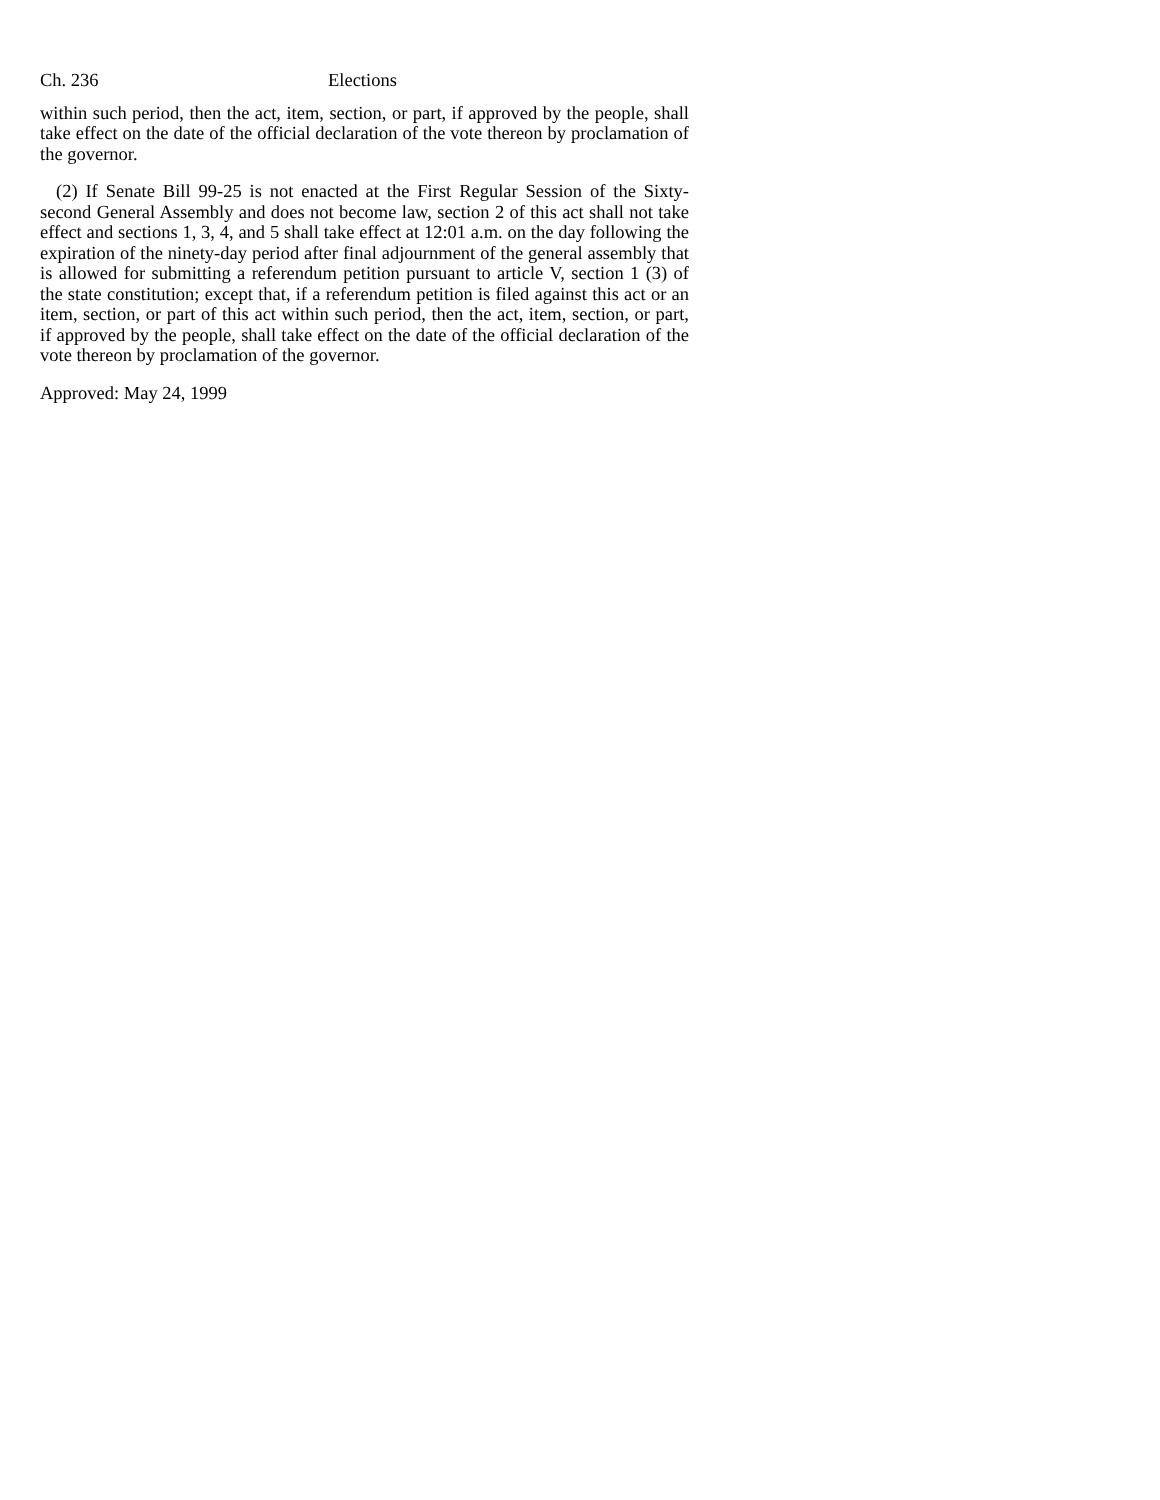Ch. 236 Elections
within such period, then the act, item, section, or part, if approved by the people, shall take effect on the date of the official declaration of the vote thereon by proclamation of the governor.
(2) If Senate Bill 99-25 is not enacted at the First Regular Session of the Sixty-second General Assembly and does not become law, section 2 of this act shall not take effect and sections 1, 3, 4, and 5 shall take effect at 12:01 a.m. on the day following the expiration of the ninety-day period after final adjournment of the general assembly that is allowed for submitting a referendum petition pursuant to article V, section 1 (3) of the state constitution; except that, if a referendum petition is filed against this act or an item, section, or part of this act within such period, then the act, item, section, or part, if approved by the people, shall take effect on the date of the official declaration of the vote thereon by proclamation of the governor.
Approved: May 24, 1999